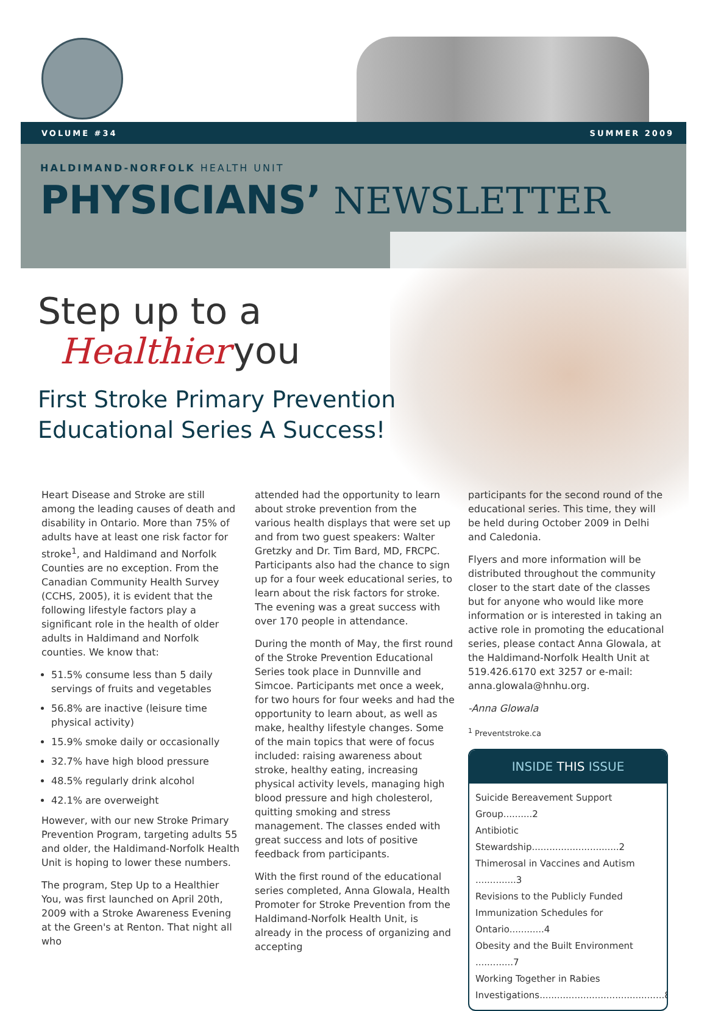VOLUME #34 SUMMER 2009
HALDIMAND-NORFOLK HEALTH UNIT
PHYSICIANS’ NEWSLETTER
Step up to a
Healthier you
First Stroke Primary Prevention
Educational Series A Success!
Heart Disease and Stroke are still among the leading causes of death and disability in Ontario. More than 75% of adults have at least one risk factor for stroke<sup>1</sup>, and Haldimand and Norfolk Counties are no exception. From the Canadian Community Health Survey (CCHS, 2005), it is evident that the following lifestyle factors play a significant role in the health of older adults in Haldimand and Norfolk counties. We know that:
51.5% consume less than 5 daily servings of fruits and vegetables
56.8% are inactive (leisure time physical activity)
15.9% smoke daily or occasionally
32.7% have high blood pressure
48.5% regularly drink alcohol
42.1% are overweight
However, with our new Stroke Primary Prevention Program, targeting adults 55 and older, the Haldimand-Norfolk Health Unit is hoping to lower these numbers.
The program, Step Up to a Healthier You, was first launched on April 20th, 2009 with a Stroke Awareness Evening at the Green's at Renton. That night all who
attended had the opportunity to learn about stroke prevention from the various health displays that were set up and from two guest speakers: Walter Gretzky and Dr. Tim Bard, MD, FRCPC. Participants also had the chance to sign up for a four week educational series, to learn about the risk factors for stroke. The evening was a great success with over 170 people in attendance.
During the month of May, the first round of the Stroke Prevention Educational Series took place in Dunnville and Simcoe. Participants met once a week, for two hours for four weeks and had the opportunity to learn about, as well as make, healthy lifestyle changes. Some of the main topics that were of focus included: raising awareness about stroke, healthy eating, increasing physical activity levels, managing high blood pressure and high cholesterol, quitting smoking and stress management. The classes ended with great success and lots of positive feedback from participants.
With the first round of the educational series completed, Anna Glowala, Health Promoter for Stroke Prevention from the Haldimand-Norfolk Health Unit, is already in the process of organizing and accepting
participants for the second round of the educational series. This time, they will be held during October 2009 in Delhi and Caledonia.
Flyers and more information will be distributed throughout the community closer to the start date of the classes but for anyone who would like more information or is interested in taking an active role in promoting the educational series, please contact Anna Glowala, at the Haldimand-Norfolk Health Unit at 519.426.6170 ext 3257 or e-mail: anna.glowala@hnhu.org.
-Anna Glowala
<sup>1</sup> Preventstroke.ca
INSIDE THIS ISSUE
Suicide Bereavement Support Group..........2
Antibiotic Stewardship..............................2
Thimerosal in Vaccines and Autism ..............3
Revisions to the Publicly Funded
Immunization Schedules for Ontario............4
Obesity and the Built Environment .............7
Working Together in Rabies
Investigations...........................................8